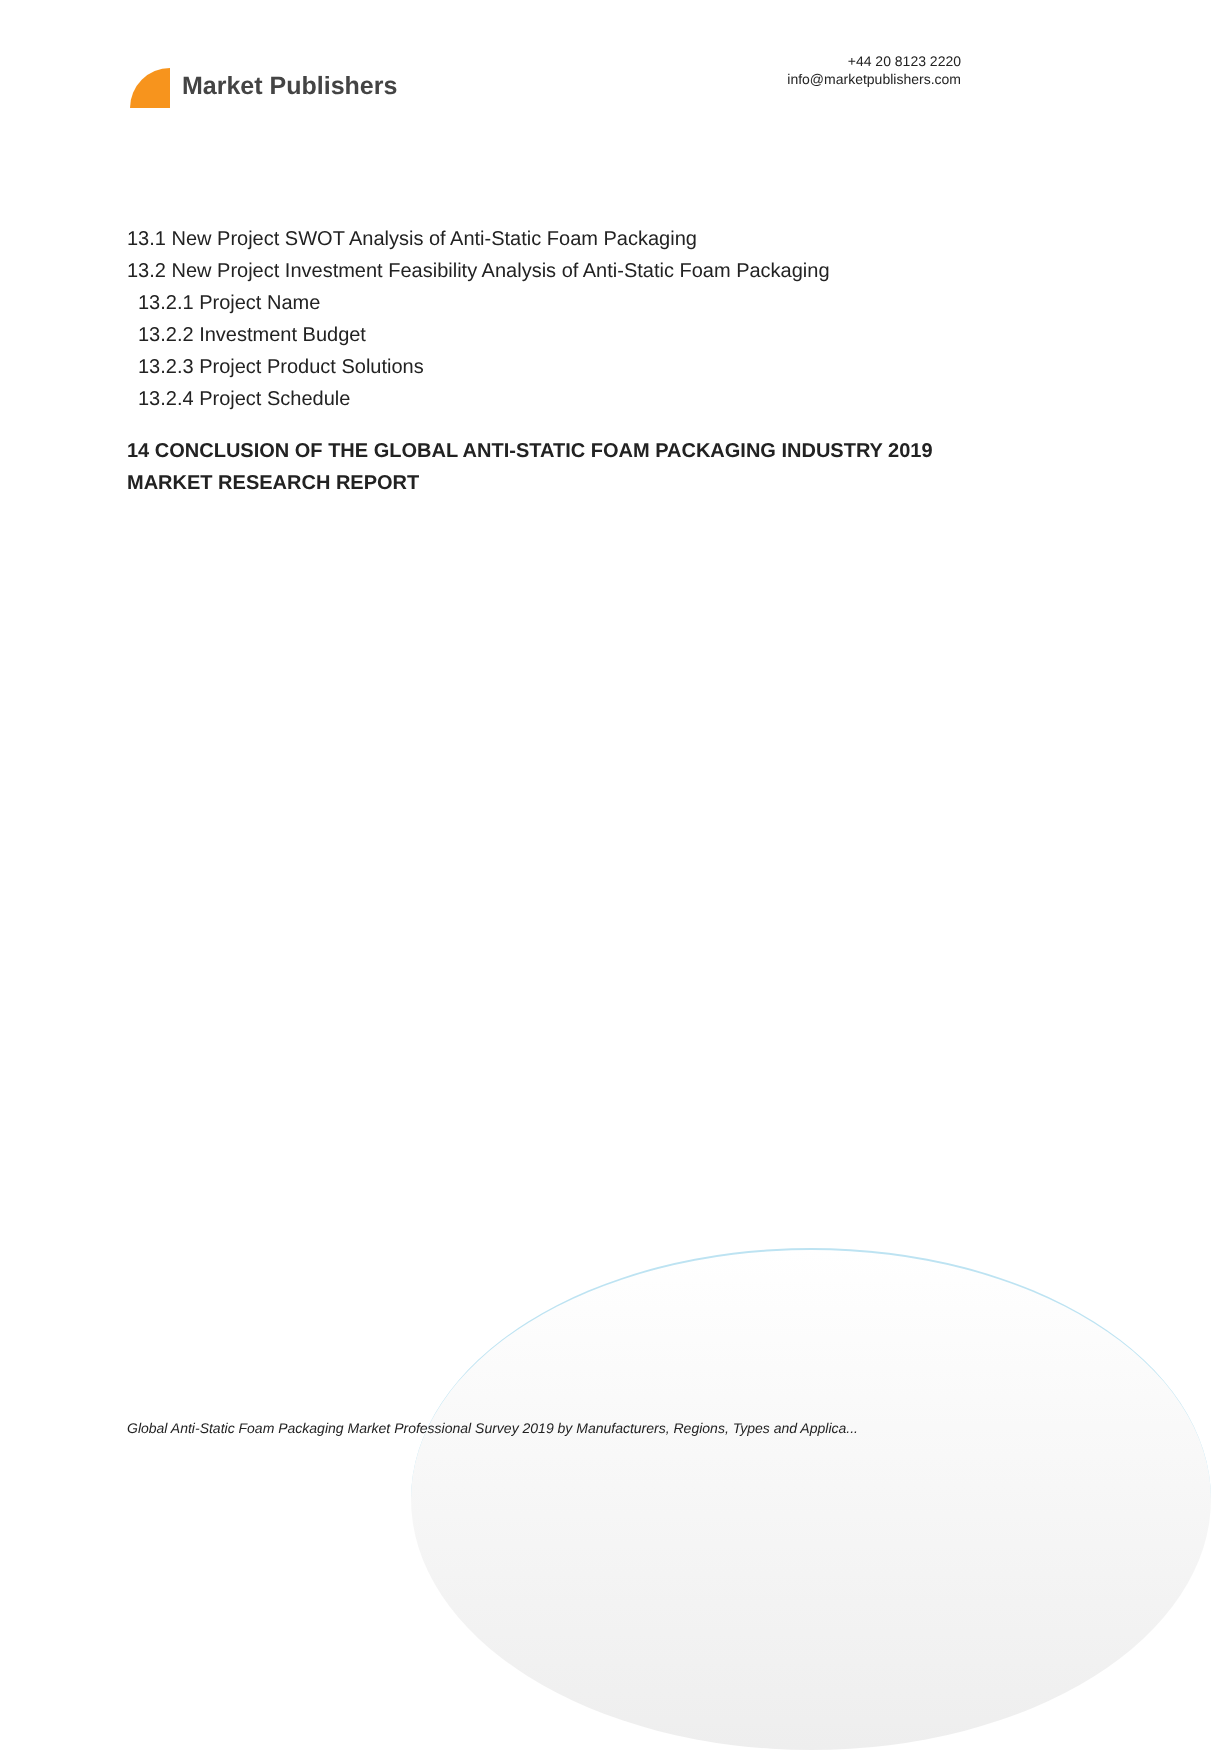Market Publishers
+44 20 8123 2220
info@marketpublishers.com
13.1 New Project SWOT Analysis of Anti-Static Foam Packaging
13.2 New Project Investment Feasibility Analysis of Anti-Static Foam Packaging
13.2.1 Project Name
13.2.2 Investment Budget
13.2.3 Project Product Solutions
13.2.4 Project Schedule
14 CONCLUSION OF THE GLOBAL ANTI-STATIC FOAM PACKAGING INDUSTRY 2019 MARKET RESEARCH REPORT
Global Anti-Static Foam Packaging Market Professional Survey 2019 by Manufacturers, Regions, Types and Applica...